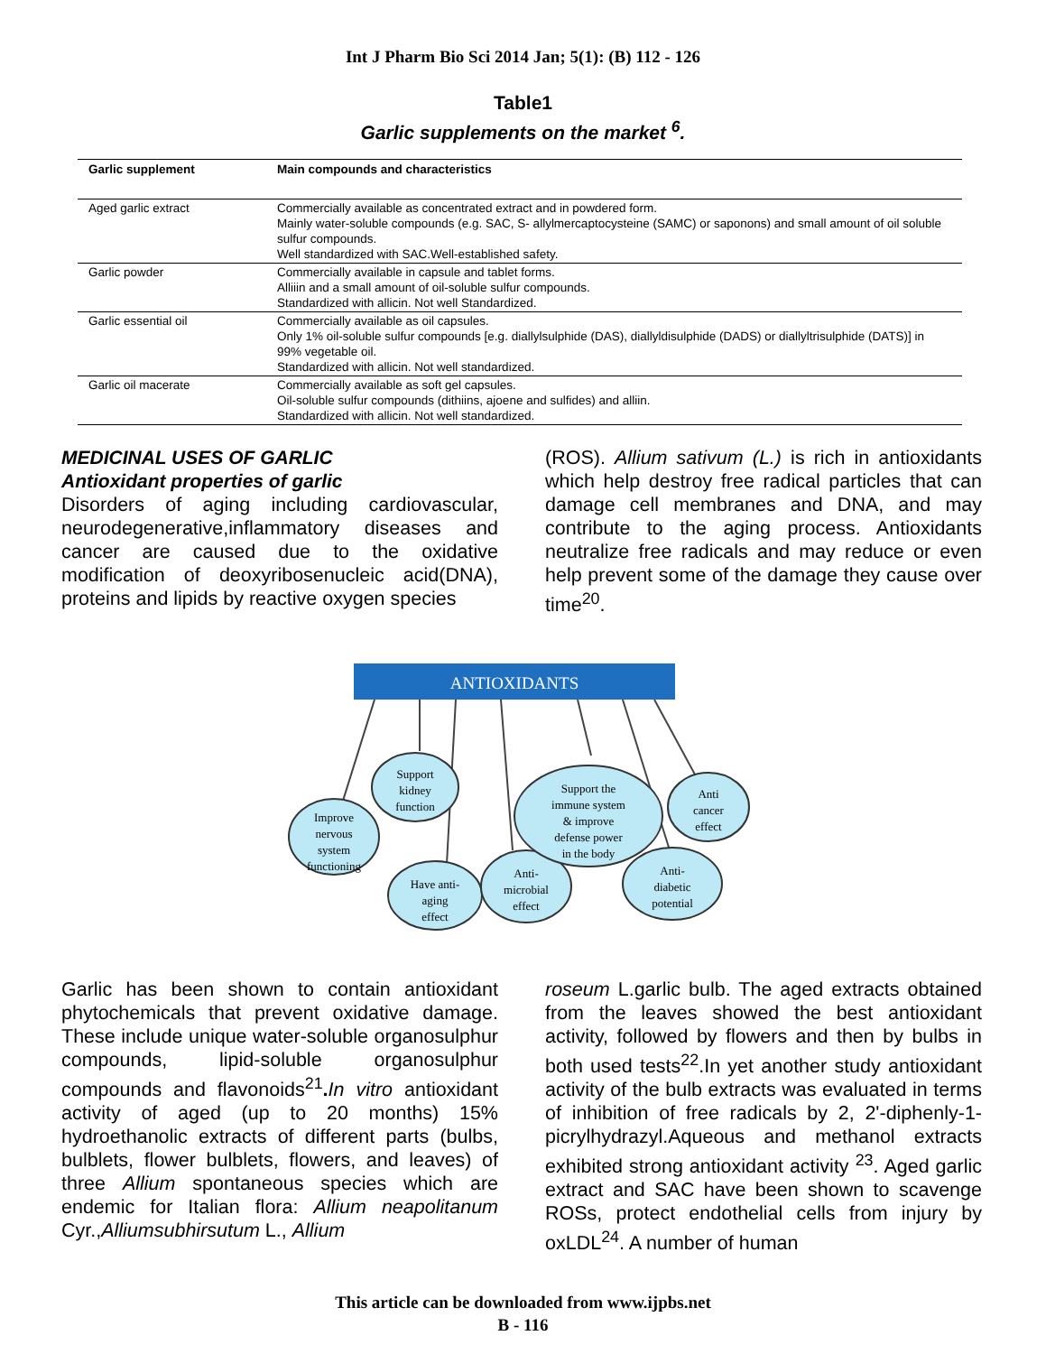Int J Pharm Bio Sci 2014 Jan; 5(1): (B) 112 - 126
Table1
Garlic supplements on the market <sup>6</sup>.
| Garlic supplement | Main compounds and characteristics |
| --- | --- |
| Aged garlic extract | Commercially available as concentrated extract and in powdered form. Mainly water-soluble compounds (e.g. SAC, S- allylmercaptocysteine (SAMC) or saponons) and small amount of oil soluble sulfur compounds. Well standardized with SAC.Well-established safety. |
| Garlic powder | Commercially available in capsule and tablet forms. Alliiin and a small amount of oil-soluble sulfur compounds. Standardized with allicin. Not well Standardized. |
| Garlic essential oil | Commercially available as oil capsules. Only 1% oil-soluble sulfur compounds [e.g. diallylsulphide (DAS), diallyldisulphide (DADS) or diallyltrisulphide (DATS)] in 99% vegetable oil. Standardized with allicin. Not well standardized. |
| Garlic oil macerate | Commercially available as soft gel capsules. Oil-soluble sulfur compounds (dithiins, ajoene and sulfides) and alliin. Standardized with allicin. Not well standardized. |
MEDICINAL USES OF GARLIC
Antioxidant properties of garlic
Disorders of aging including cardiovascular, neurodegenerative,inflammatory diseases and cancer are caused due to the oxidative modification of deoxyribosenucleic acid(DNA), proteins and lipids by reactive oxygen species
(ROS). Allium sativum (L.) is rich in antioxidants which help destroy free radical particles that can damage cell membranes and DNA, and may contribute to the aging process. Antioxidants neutralize free radicals and may reduce or even help prevent some of the damage they cause over time<sup>20</sup>.
ANTIOXIDANTS
Improve
nervous
system
functioning
Support
kidney
function
Have anti-
aging
effect
Anti-
microbial
effect
Support the
immune system
& improve
defense power
in the body
Anti-
diabetic
potential
Anti
cancer
effect
Garlic has been shown to contain antioxidant phytochemicals that prevent oxidative damage. These include unique water-soluble organosulphur compounds, lipid-soluble organosulphur compounds and flavonoids<sup>21</sup>. In vitro antioxidant activity of aged (up to 20 months) 15% hydroethanolic extracts of different parts (bulbs, bulblets, flower bulblets, flowers, and leaves) of three Allium spontaneous species which are endemic for Italian flora: Allium neapolitanum Cyr.,Alliumsubhirsutum L., Allium
roseum L.garlic bulb. The aged extracts obtained from the leaves showed the best antioxidant activity, followed by flowers and then by bulbs in both used tests<sup>22</sup>.In yet another study antioxidant activity of the bulb extracts was evaluated in terms of inhibition of free radicals by 2, 2'-diphenly-1-picrylhydrazyl.Aqueous and methanol extracts exhibited strong antioxidant activity <sup>23</sup>. Aged garlic extract and SAC have been shown to scavenge ROSs, protect endothelial cells from injury by oxLDL<sup>24</sup>. A number of human
This article can be downloaded from www.ijpbs.net
B - 116